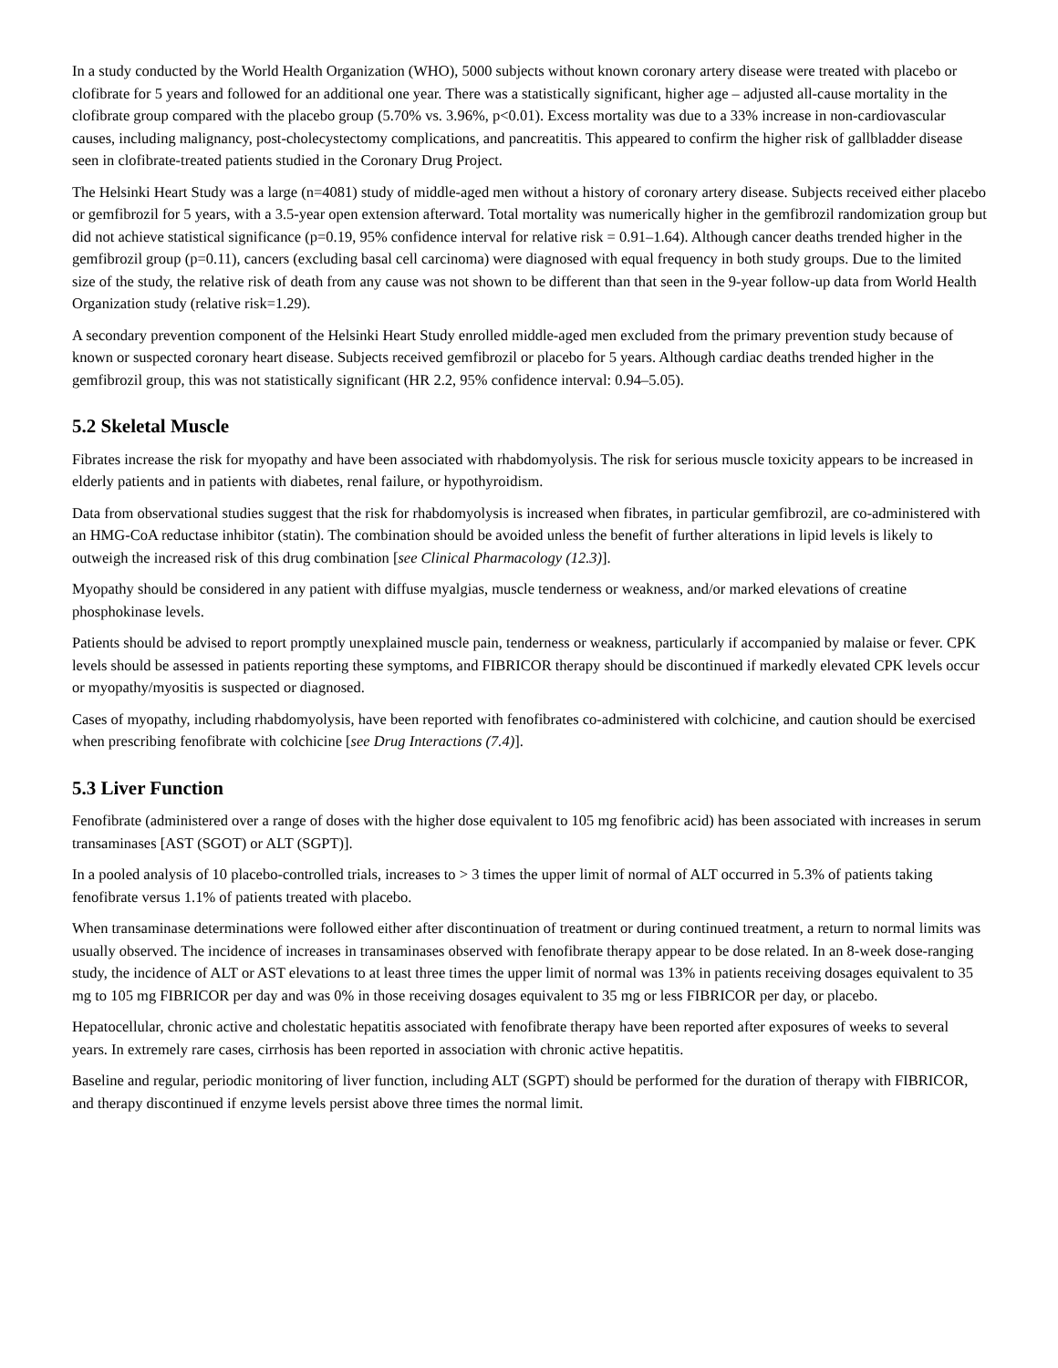In a study conducted by the World Health Organization (WHO), 5000 subjects without known coronary artery disease were treated with placebo or clofibrate for 5 years and followed for an additional one year. There was a statistically significant, higher age – adjusted all-cause mortality in the clofibrate group compared with the placebo group (5.70% vs. 3.96%, p<0.01). Excess mortality was due to a 33% increase in non-cardiovascular causes, including malignancy, post-cholecystectomy complications, and pancreatitis. This appeared to confirm the higher risk of gallbladder disease seen in clofibrate-treated patients studied in the Coronary Drug Project.
The Helsinki Heart Study was a large (n=4081) study of middle-aged men without a history of coronary artery disease. Subjects received either placebo or gemfibrozil for 5 years, with a 3.5-year open extension afterward. Total mortality was numerically higher in the gemfibrozil randomization group but did not achieve statistical significance (p=0.19, 95% confidence interval for relative risk = 0.91–1.64). Although cancer deaths trended higher in the gemfibrozil group (p=0.11), cancers (excluding basal cell carcinoma) were diagnosed with equal frequency in both study groups. Due to the limited size of the study, the relative risk of death from any cause was not shown to be different than that seen in the 9-year follow-up data from World Health Organization study (relative risk=1.29).
A secondary prevention component of the Helsinki Heart Study enrolled middle-aged men excluded from the primary prevention study because of known or suspected coronary heart disease. Subjects received gemfibrozil or placebo for 5 years. Although cardiac deaths trended higher in the gemfibrozil group, this was not statistically significant (HR 2.2, 95% confidence interval: 0.94–5.05).
5.2 Skeletal Muscle
Fibrates increase the risk for myopathy and have been associated with rhabdomyolysis. The risk for serious muscle toxicity appears to be increased in elderly patients and in patients with diabetes, renal failure, or hypothyroidism.
Data from observational studies suggest that the risk for rhabdomyolysis is increased when fibrates, in particular gemfibrozil, are co-administered with an HMG-CoA reductase inhibitor (statin). The combination should be avoided unless the benefit of further alterations in lipid levels is likely to outweigh the increased risk of this drug combination [see Clinical Pharmacology (12.3)].
Myopathy should be considered in any patient with diffuse myalgias, muscle tenderness or weakness, and/or marked elevations of creatine phosphokinase levels.
Patients should be advised to report promptly unexplained muscle pain, tenderness or weakness, particularly if accompanied by malaise or fever. CPK levels should be assessed in patients reporting these symptoms, and FIBRICOR therapy should be discontinued if markedly elevated CPK levels occur or myopathy/myositis is suspected or diagnosed.
Cases of myopathy, including rhabdomyolysis, have been reported with fenofibrates co-administered with colchicine, and caution should be exercised when prescribing fenofibrate with colchicine [see Drug Interactions (7.4)].
5.3 Liver Function
Fenofibrate (administered over a range of doses with the higher dose equivalent to 105 mg fenofibric acid) has been associated with increases in serum transaminases [AST (SGOT) or ALT (SGPT)].
In a pooled analysis of 10 placebo-controlled trials, increases to > 3 times the upper limit of normal of ALT occurred in 5.3% of patients taking fenofibrate versus 1.1% of patients treated with placebo.
When transaminase determinations were followed either after discontinuation of treatment or during continued treatment, a return to normal limits was usually observed. The incidence of increases in transaminases observed with fenofibrate therapy appear to be dose related. In an 8-week dose-ranging study, the incidence of ALT or AST elevations to at least three times the upper limit of normal was 13% in patients receiving dosages equivalent to 35 mg to 105 mg FIBRICOR per day and was 0% in those receiving dosages equivalent to 35 mg or less FIBRICOR per day, or placebo.
Hepatocellular, chronic active and cholestatic hepatitis associated with fenofibrate therapy have been reported after exposures of weeks to several years. In extremely rare cases, cirrhosis has been reported in association with chronic active hepatitis.
Baseline and regular, periodic monitoring of liver function, including ALT (SGPT) should be performed for the duration of therapy with FIBRICOR, and therapy discontinued if enzyme levels persist above three times the normal limit.